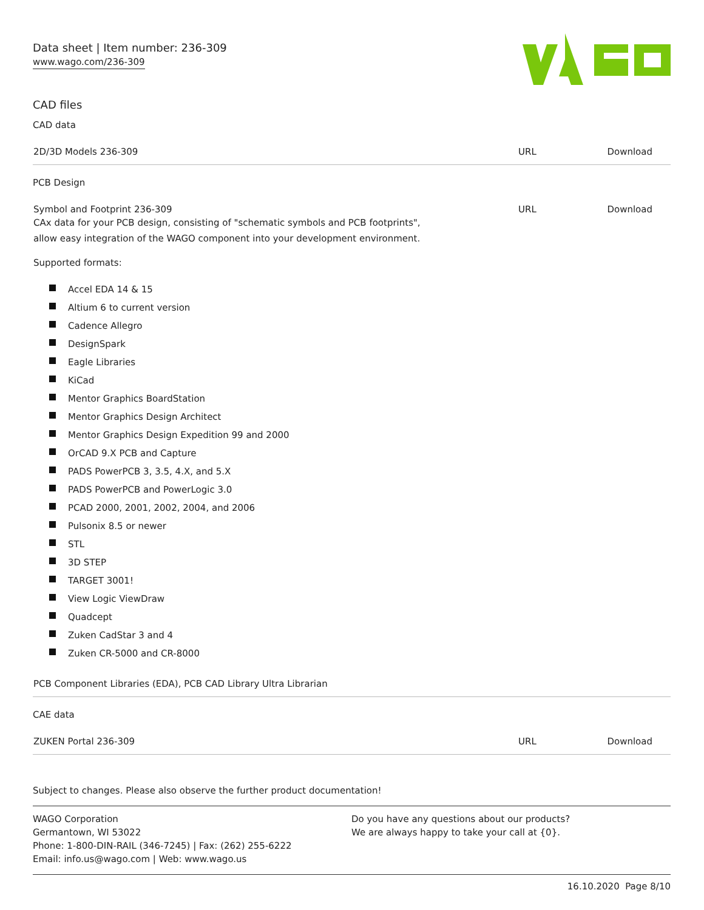Data sheet | Item number: 236-309
www.wago.com/236-309
CAD files
CAD data
| 2D/3D Models 236-309 | URL | Download |
PCB Design
| Symbol and Footprint 236-309 CAx data for your PCB design, consisting of "schematic symbols and PCB footprints", allow easy integration of the WAGO component into your development environment. Supported formats: | URL | Download |
Accel EDA 14 & 15
Altium 6 to current version
Cadence Allegro
DesignSpark
Eagle Libraries
KiCad
Mentor Graphics BoardStation
Mentor Graphics Design Architect
Mentor Graphics Design Expedition 99 and 2000
OrCAD 9.X PCB and Capture
PADS PowerPCB 3, 3.5, 4.X, and 5.X
PADS PowerPCB and PowerLogic 3.0
PCAD 2000, 2001, 2002, 2004, and 2006
Pulsonix 8.5 or newer
STL
3D STEP
TARGET 3001!
View Logic ViewDraw
Quadcept
Zuken CadStar 3 and 4
Zuken CR-5000 and CR-8000
| PCB Component Libraries (EDA), PCB CAD Library Ultra Librarian |
CAE data
| ZUKEN Portal 236-309 | URL | Download |
Subject to changes. Please also observe the further product documentation!
WAGO Corporation
Germantown, WI 53022
Phone: 1-800-DIN-RAIL (346-7245) | Fax: (262) 255-6222
Email: info.us@wago.com | Web: www.wago.us
Do you have any questions about our products?
We are always happy to take your call at {0}.
16.10.2020 Page 8/10